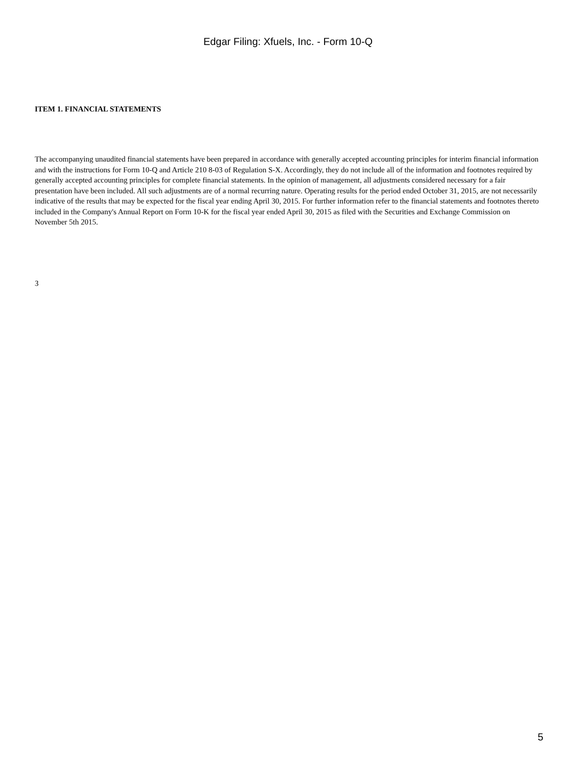Edgar Filing: Xfuels, Inc. - Form 10-Q
ITEM 1. FINANCIAL STATEMENTS
The accompanying unaudited financial statements have been prepared in accordance with generally accepted accounting principles for interim financial information and with the instructions for Form 10-Q and Article 210 8-03 of Regulation S-X. Accordingly, they do not include all of the information and footnotes required by generally accepted accounting principles for complete financial statements. In the opinion of management, all adjustments considered necessary for a fair presentation have been included. All such adjustments are of a normal recurring nature. Operating results for the period ended October 31, 2015, are not necessarily indicative of the results that may be expected for the fiscal year ending April 30, 2015. For further information refer to the financial statements and footnotes thereto included in the Company's Annual Report on Form 10-K for the fiscal year ended April 30, 2015 as filed with the Securities and Exchange Commission on November 5th 2015.
3
5